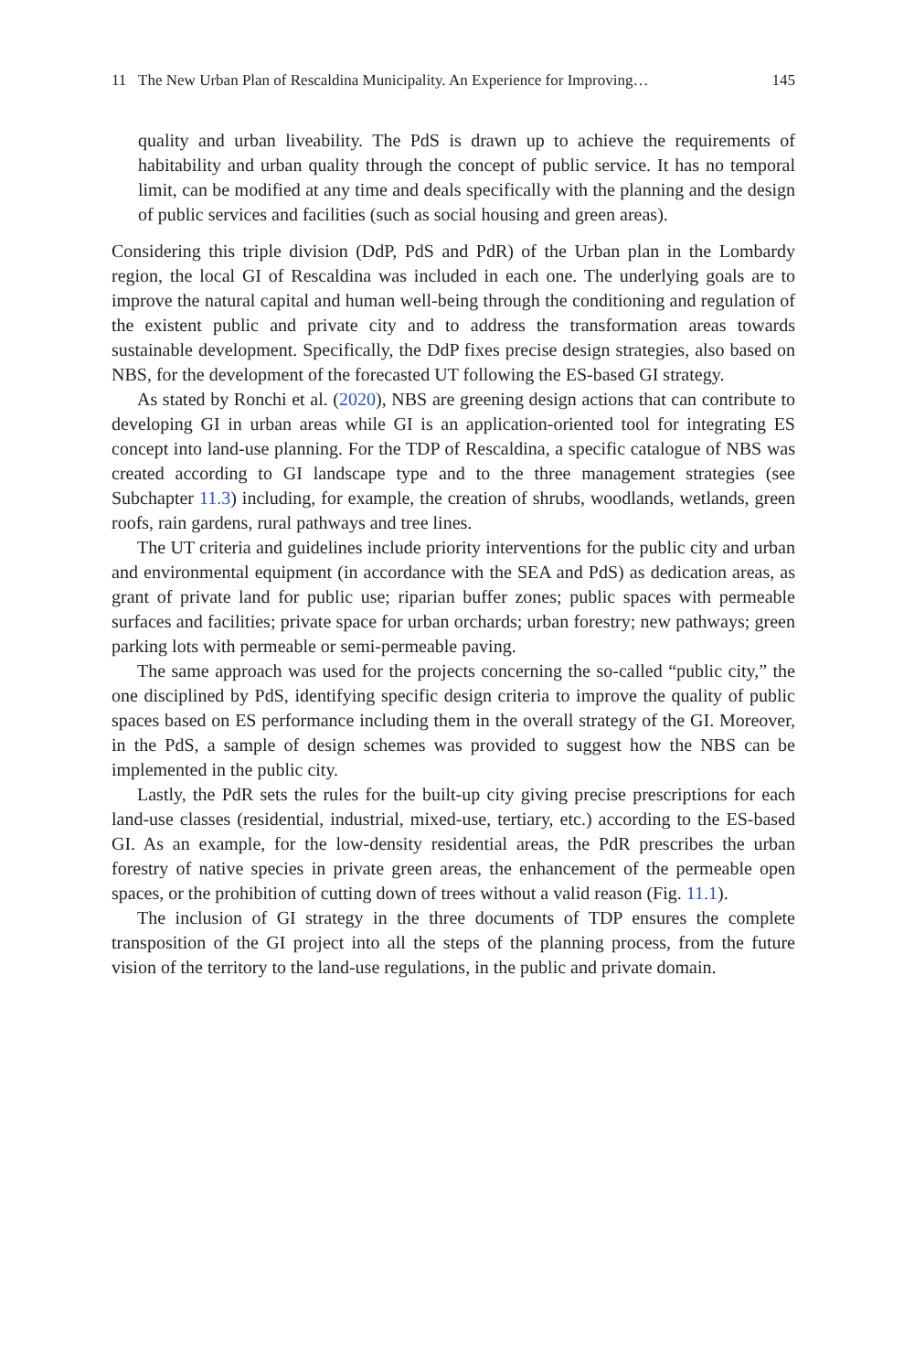11 The New Urban Plan of Rescaldina Municipality. An Experience for Improving… 145
quality and urban liveability. The PdS is drawn up to achieve the requirements of habitability and urban quality through the concept of public service. It has no temporal limit, can be modified at any time and deals specifically with the planning and the design of public services and facilities (such as social housing and green areas).
Considering this triple division (DdP, PdS and PdR) of the Urban plan in the Lombardy region, the local GI of Rescaldina was included in each one. The underlying goals are to improve the natural capital and human well-being through the conditioning and regulation of the existent public and private city and to address the transformation areas towards sustainable development. Specifically, the DdP fixes precise design strategies, also based on NBS, for the development of the forecasted UT following the ES-based GI strategy.
As stated by Ronchi et al. (2020), NBS are greening design actions that can contribute to developing GI in urban areas while GI is an application-oriented tool for integrating ES concept into land-use planning. For the TDP of Rescaldina, a specific catalogue of NBS was created according to GI landscape type and to the three management strategies (see Subchapter 11.3) including, for example, the creation of shrubs, woodlands, wetlands, green roofs, rain gardens, rural pathways and tree lines.
The UT criteria and guidelines include priority interventions for the public city and urban and environmental equipment (in accordance with the SEA and PdS) as dedication areas, as grant of private land for public use; riparian buffer zones; public spaces with permeable surfaces and facilities; private space for urban orchards; urban forestry; new pathways; green parking lots with permeable or semi-permeable paving.
The same approach was used for the projects concerning the so-called “public city,” the one disciplined by PdS, identifying specific design criteria to improve the quality of public spaces based on ES performance including them in the overall strategy of the GI. Moreover, in the PdS, a sample of design schemes was provided to suggest how the NBS can be implemented in the public city.
Lastly, the PdR sets the rules for the built-up city giving precise prescriptions for each land-use classes (residential, industrial, mixed-use, tertiary, etc.) according to the ES-based GI. As an example, for the low-density residential areas, the PdR prescribes the urban forestry of native species in private green areas, the enhancement of the permeable open spaces, or the prohibition of cutting down of trees without a valid reason (Fig. 11.1).
The inclusion of GI strategy in the three documents of TDP ensures the complete transposition of the GI project into all the steps of the planning process, from the future vision of the territory to the land-use regulations, in the public and private domain.